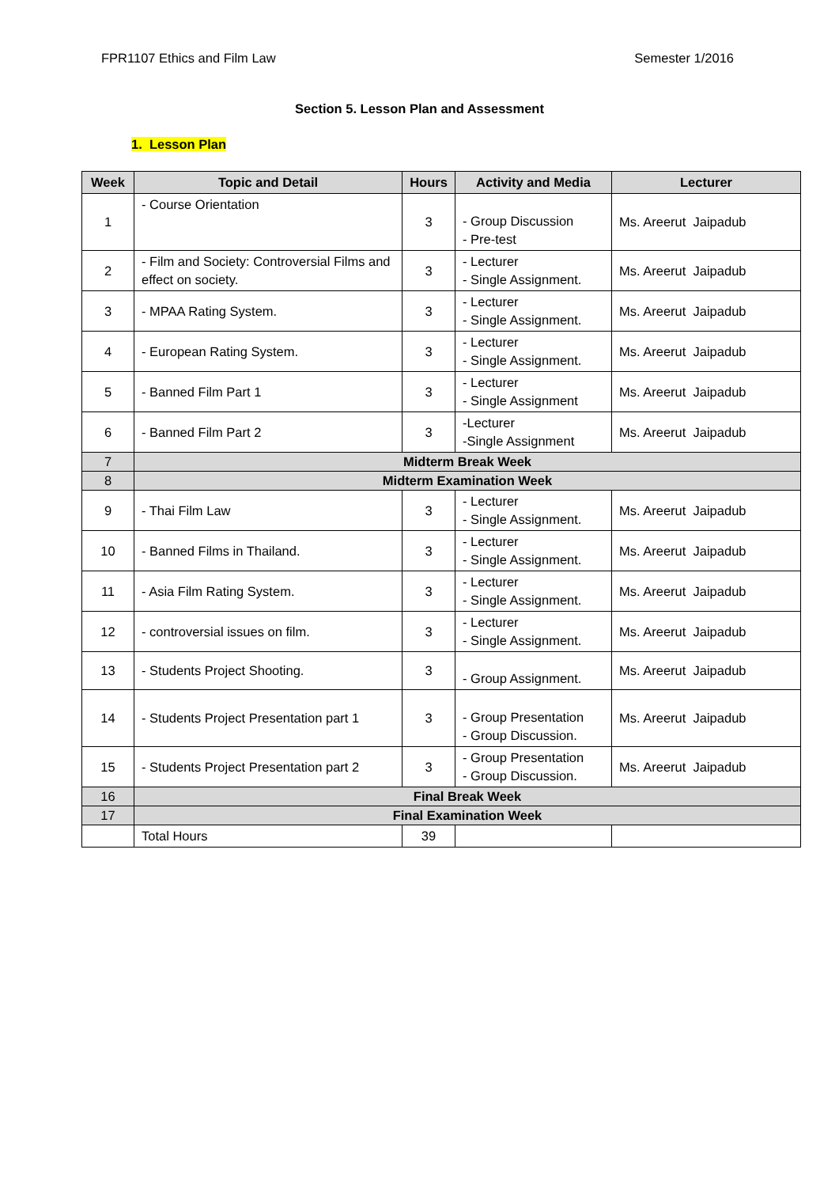FPR1107 Ethics and Film Law Semester 1/2016
Section 5. Lesson Plan and Assessment
1. Lesson Plan
| Week | Topic and Detail | Hours | Activity and Media | Lecturer |
| --- | --- | --- | --- | --- |
| 1 | - Course Orientation | 3 | - Group Discussion - Pre-test | Ms. Areerut Jaipadub |
| 2 | - Film and Society: Controversial Films and effect on society. | 3 | - Lecturer - Single Assignment. | Ms. Areerut Jaipadub |
| 3 | - MPAA Rating System. | 3 | - Lecturer - Single Assignment. | Ms. Areerut Jaipadub |
| 4 | - European Rating System. | 3 | - Lecturer - Single Assignment. | Ms. Areerut Jaipadub |
| 5 | - Banned Film Part 1 | 3 | - Lecturer - Single Assignment | Ms. Areerut Jaipadub |
| 6 | - Banned Film Part 2 | 3 | -Lecturer -Single Assignment | Ms. Areerut Jaipadub |
| 7 | Midterm Break Week | | | |
| 8 | Midterm Examination Week | | | |
| 9 | - Thai Film Law | 3 | - Lecturer - Single Assignment. | Ms. Areerut Jaipadub |
| 10 | - Banned Films in Thailand. | 3 | - Lecturer - Single Assignment. | Ms. Areerut Jaipadub |
| 11 | - Asia Film Rating System. | 3 | - Lecturer - Single Assignment. | Ms. Areerut Jaipadub |
| 12 | - controversial issues on film. | 3 | - Lecturer - Single Assignment. | Ms. Areerut Jaipadub |
| 13 | - Students Project Shooting. | 3 | - Group Assignment. | Ms. Areerut Jaipadub |
| 14 | - Students Project Presentation part 1 | 3 | - Group Presentation - Group Discussion. | Ms. Areerut Jaipadub |
| 15 | - Students Project Presentation part 2 | 3 | - Group Presentation - Group Discussion. | Ms. Areerut Jaipadub |
| 16 | Final Break Week | | | |
| 17 | Final Examination Week | | | |
| | Total Hours | 39 | | |